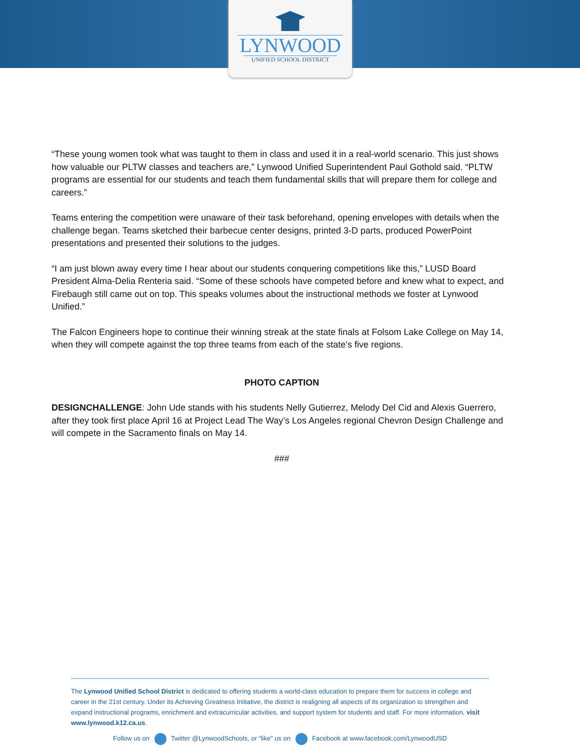LYNWOOD
UNIFIED SCHOOL DISTRICT
“These young women took what was taught to them in class and used it in a real-world scenario. This just shows how valuable our PLTW classes and teachers are,” Lynwood Unified Superintendent Paul Gothold said. “PLTW programs are essential for our students and teach them fundamental skills that will prepare them for college and careers.”
Teams entering the competition were unaware of their task beforehand, opening envelopes with details when the challenge began. Teams sketched their barbecue center designs, printed 3-D parts, produced PowerPoint presentations and presented their solutions to the judges.
“I am just blown away every time I hear about our students conquering competitions like this,” LUSD Board President Alma-Delia Renteria said. “Some of these schools have competed before and knew what to expect, and Firebaugh still came out on top. This speaks volumes about the instructional methods we foster at Lynwood Unified.”
The Falcon Engineers hope to continue their winning streak at the state finals at Folsom Lake College on May 14, when they will compete against the top three teams from each of the state’s five regions.
PHOTO CAPTION
DESIGNCHALLENGE: John Ude stands with his students Nelly Gutierrez, Melody Del Cid and Alexis Guerrero, after they took first place April 16 at Project Lead The Way’s Los Angeles regional Chevron Design Challenge and will compete in the Sacramento finals on May 14.
###
The Lynwood Unified School District is dedicated to offering students a world-class education to prepare them for success in college and career in the 21st century. Under its Achieving Greatness Initiative, the district is realigning all aspects of its organization to strengthen and expand instructional programs, enrichment and extracurricular activities, and support system for students and staff. For more information, visit www.lynwood.k12.ca.us.
Follow us on Twitter @LynwoodSchools, or “like” us on Facebook at www.facebook.com/LynwoodUSD